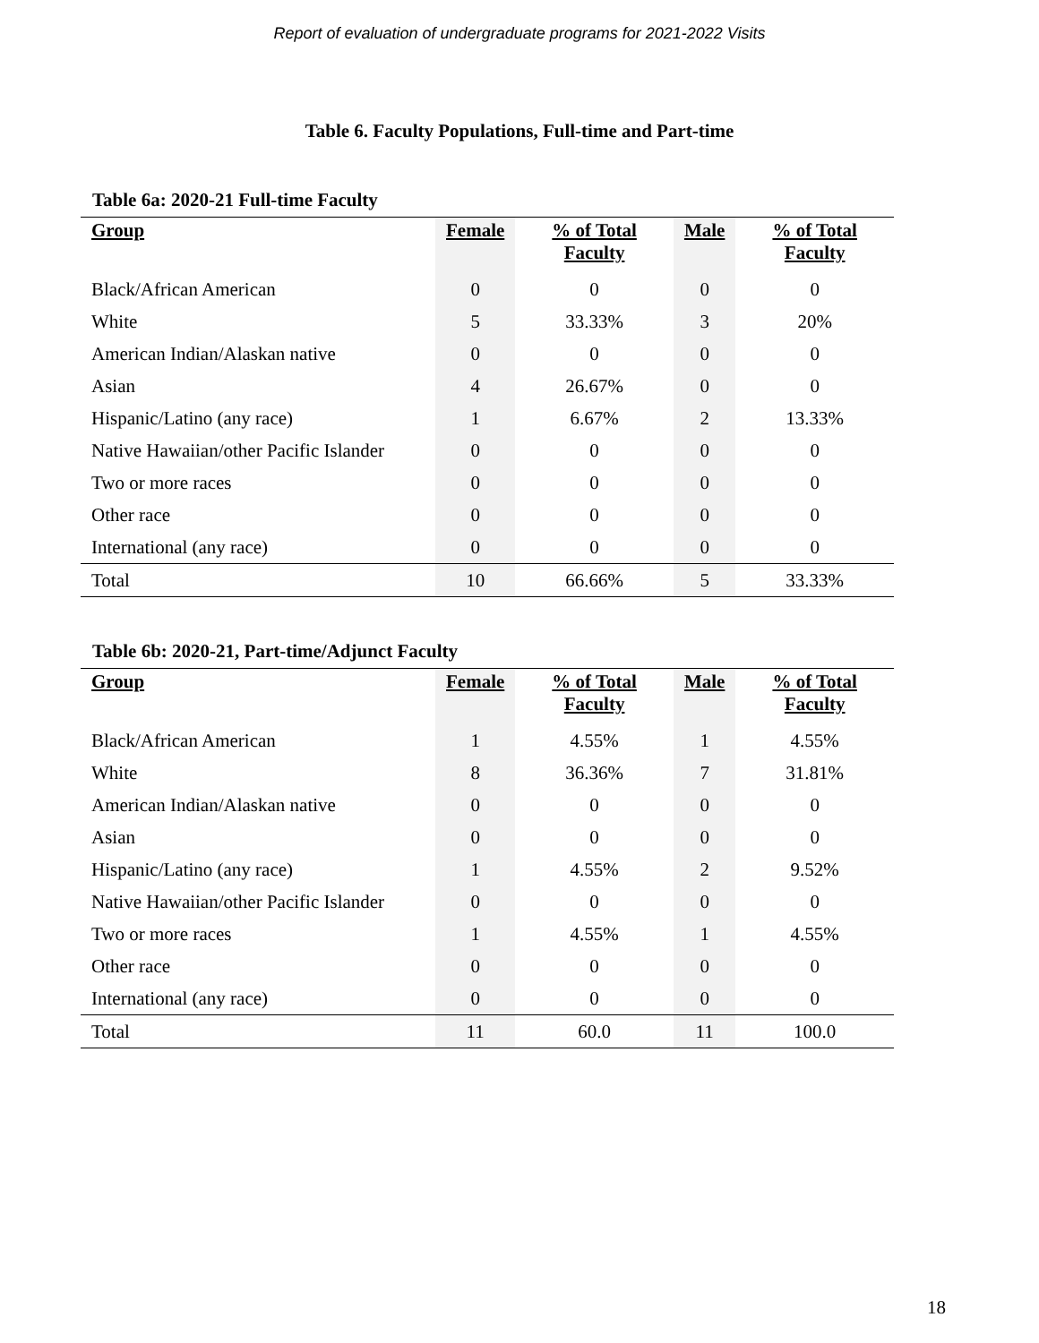Report of evaluation of undergraduate programs for 2021-2022 Visits
Table 6. Faculty Populations, Full-time and Part-time
Table 6a: 2020-21 Full-time Faculty
| Group | Female | % of Total Faculty | Male | % of Total Faculty |
| --- | --- | --- | --- | --- |
| Black/African American | 0 | 0 | 0 | 0 |
| White | 5 | 33.33% | 3 | 20% |
| American Indian/Alaskan native | 0 | 0 | 0 | 0 |
| Asian | 4 | 26.67% | 0 | 0 |
| Hispanic/Latino (any race) | 1 | 6.67% | 2 | 13.33% |
| Native Hawaiian/other Pacific Islander | 0 | 0 | 0 | 0 |
| Two or more races | 0 | 0 | 0 | 0 |
| Other race | 0 | 0 | 0 | 0 |
| International (any race) | 0 | 0 | 0 | 0 |
| Total | 10 | 66.66% | 5 | 33.33% |
Table 6b: 2020-21, Part-time/Adjunct Faculty
| Group | Female | % of Total Faculty | Male | % of Total Faculty |
| --- | --- | --- | --- | --- |
| Black/African American | 1 | 4.55% | 1 | 4.55% |
| White | 8 | 36.36% | 7 | 31.81% |
| American Indian/Alaskan native | 0 | 0 | 0 | 0 |
| Asian | 0 | 0 | 0 | 0 |
| Hispanic/Latino (any race) | 1 | 4.55% | 2 | 9.52% |
| Native Hawaiian/other Pacific Islander | 0 | 0 | 0 | 0 |
| Two or more races | 1 | 4.55% | 1 | 4.55% |
| Other race | 0 | 0 | 0 | 0 |
| International (any race) | 0 | 0 | 0 | 0 |
| Total | 11 | 60.0 | 11 | 100.0 |
18